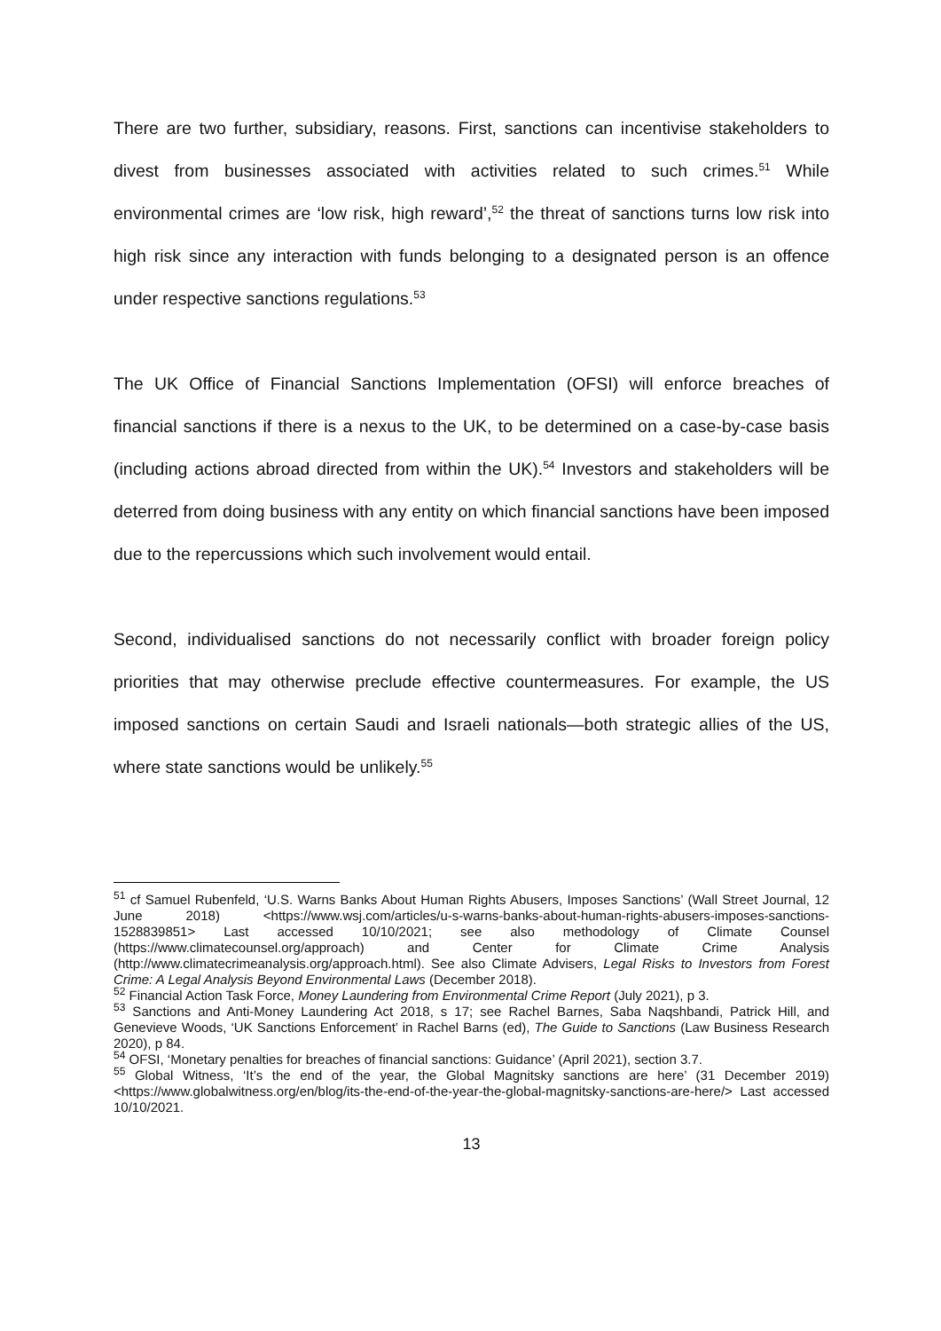There are two further, subsidiary, reasons. First, sanctions can incentivise stakeholders to divest from businesses associated with activities related to such crimes.<sup>51</sup> While environmental crimes are ‘low risk, high reward’,<sup>52</sup> the threat of sanctions turns low risk into high risk since any interaction with funds belonging to a designated person is an offence under respective sanctions regulations.<sup>53</sup>
The UK Office of Financial Sanctions Implementation (OFSI) will enforce breaches of financial sanctions if there is a nexus to the UK, to be determined on a case-by-case basis (including actions abroad directed from within the UK).<sup>54</sup> Investors and stakeholders will be deterred from doing business with any entity on which financial sanctions have been imposed due to the repercussions which such involvement would entail.
Second, individualised sanctions do not necessarily conflict with broader foreign policy priorities that may otherwise preclude effective countermeasures. For example, the US imposed sanctions on certain Saudi and Israeli nationals—both strategic allies of the US, where state sanctions would be unlikely.<sup>55</sup>
<sup>51</sup> cf Samuel Rubenfeld, ‘U.S. Warns Banks About Human Rights Abusers, Imposes Sanctions’ (Wall Street Journal, 12 June 2018) <https://www.wsj.com/articles/u-s-warns-banks-about-human-rights-abusers-imposes-sanctions-1528839851> Last accessed 10/10/2021; see also methodology of Climate Counsel (https://www.climatecounsel.org/approach) and Center for Climate Crime Analysis (http://www.climatecrimeanalysis.org/approach.html). See also Climate Advisers, Legal Risks to Investors from Forest Crime: A Legal Analysis Beyond Environmental Laws (December 2018).
<sup>52</sup> Financial Action Task Force, Money Laundering from Environmental Crime Report (July 2021), p 3.
<sup>53</sup> Sanctions and Anti-Money Laundering Act 2018, s 17; see Rachel Barnes, Saba Naqshbandi, Patrick Hill, and Genevieve Woods, ‘UK Sanctions Enforcement’ in Rachel Barns (ed), The Guide to Sanctions (Law Business Research 2020), p 84.
<sup>54</sup> OFSI, ‘Monetary penalties for breaches of financial sanctions: Guidance’ (April 2021), section 3.7.
<sup>55</sup> Global Witness, ‘It’s the end of the year, the Global Magnitsky sanctions are here’ (31 December 2019) <https://www.globalwitness.org/en/blog/its-the-end-of-the-year-the-global-magnitsky-sanctions-are-here/> Last accessed 10/10/2021.
13